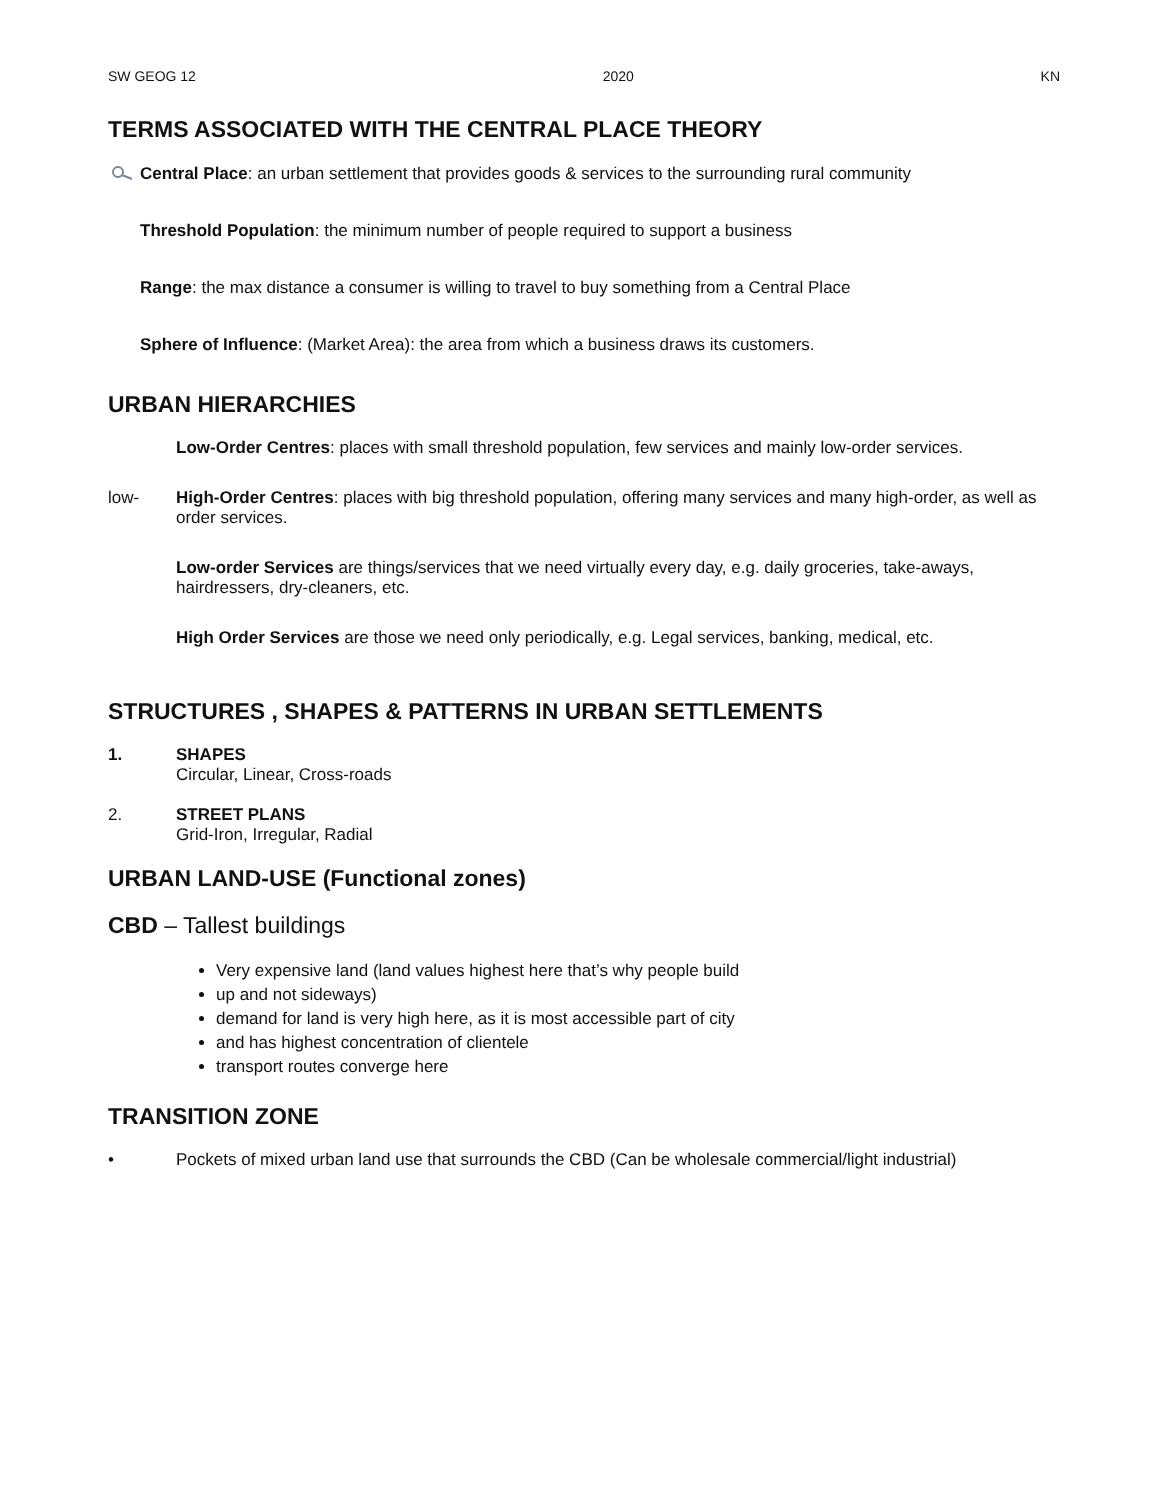SW GEOG 12 2020 KN
TERMS ASSOCIATED WITH THE CENTRAL PLACE THEORY
Central Place: an urban settlement that provides goods & services to the surrounding rural community
Threshold Population: the minimum number of people required to support a business
Range: the max distance a consumer is willing to travel to buy something from a Central Place
Sphere of Influence: (Market Area): the area from which a business draws its customers.
URBAN HIERARCHIES
Low-Order Centres: places with small threshold population, few services and mainly low-order services.
low- High-Order Centres: places with big threshold population, offering many services and many high-order, as well as order services.
Low-order Services are things/services that we need virtually every day, e.g. daily groceries, take-aways, hairdressers, dry-cleaners, etc.
High Order Services are those we need only periodically, e.g. Legal services, banking, medical, etc.
STRUCTURES , SHAPES & PATTERNS IN URBAN SETTLEMENTS
1. SHAPES
Circular, Linear, Cross-roads
2. STREET PLANS
Grid-Iron, Irregular, Radial
URBAN LAND-USE (Functional zones)
CBD – Tallest buildings
Very expensive land (land values highest here that’s why people build
up and not sideways)
demand for land is very high here, as it is most accessible part of city
and has highest concentration of clientele
transport routes converge here
TRANSITION ZONE
• Pockets of mixed urban land use that surrounds the CBD (Can be wholesale commercial/light industrial)